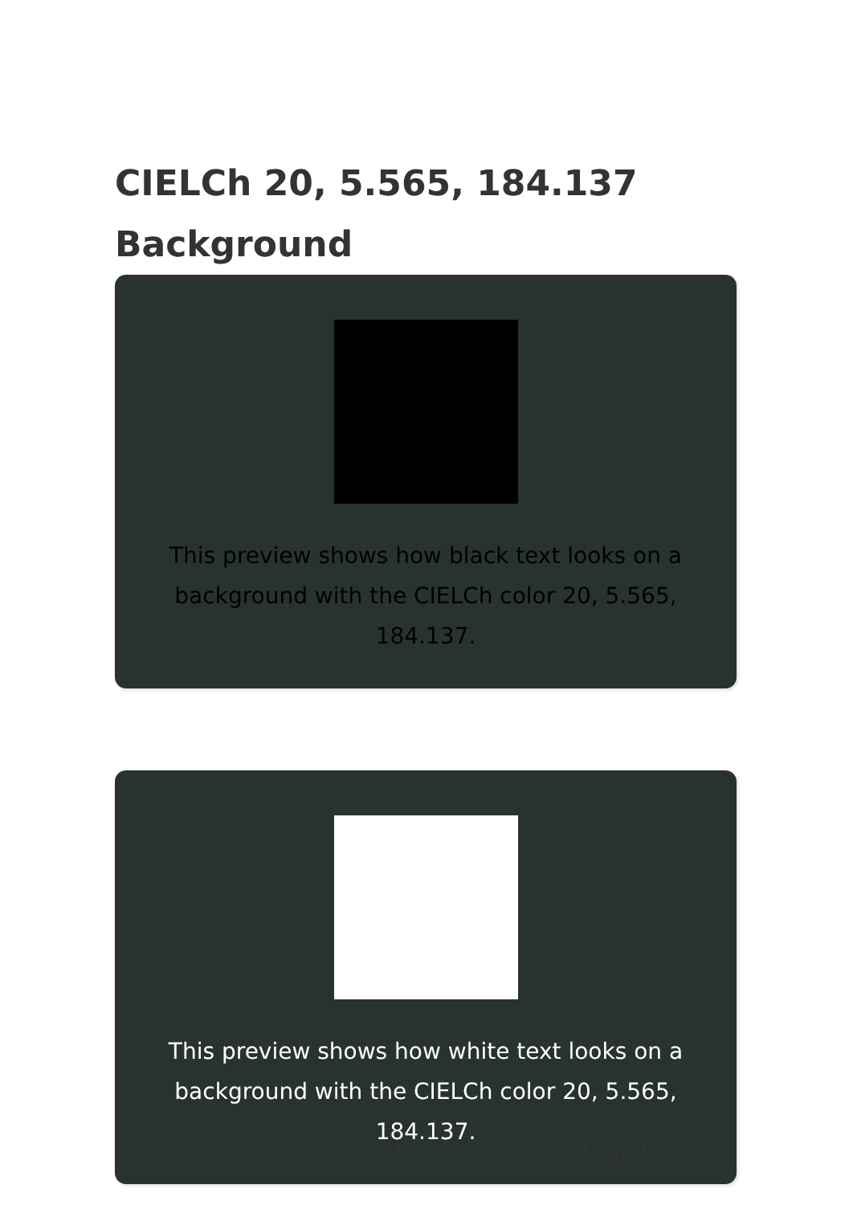CIELCh 20, 5.565, 184.137
Background
This preview shows how black text looks on a background with the CIELCh color 20, 5.565, 184.137.
This preview shows how white text looks on a background with the CIELCh color 20, 5.565, 184.137.
25-05-2024 22/31 convertingcolors.com